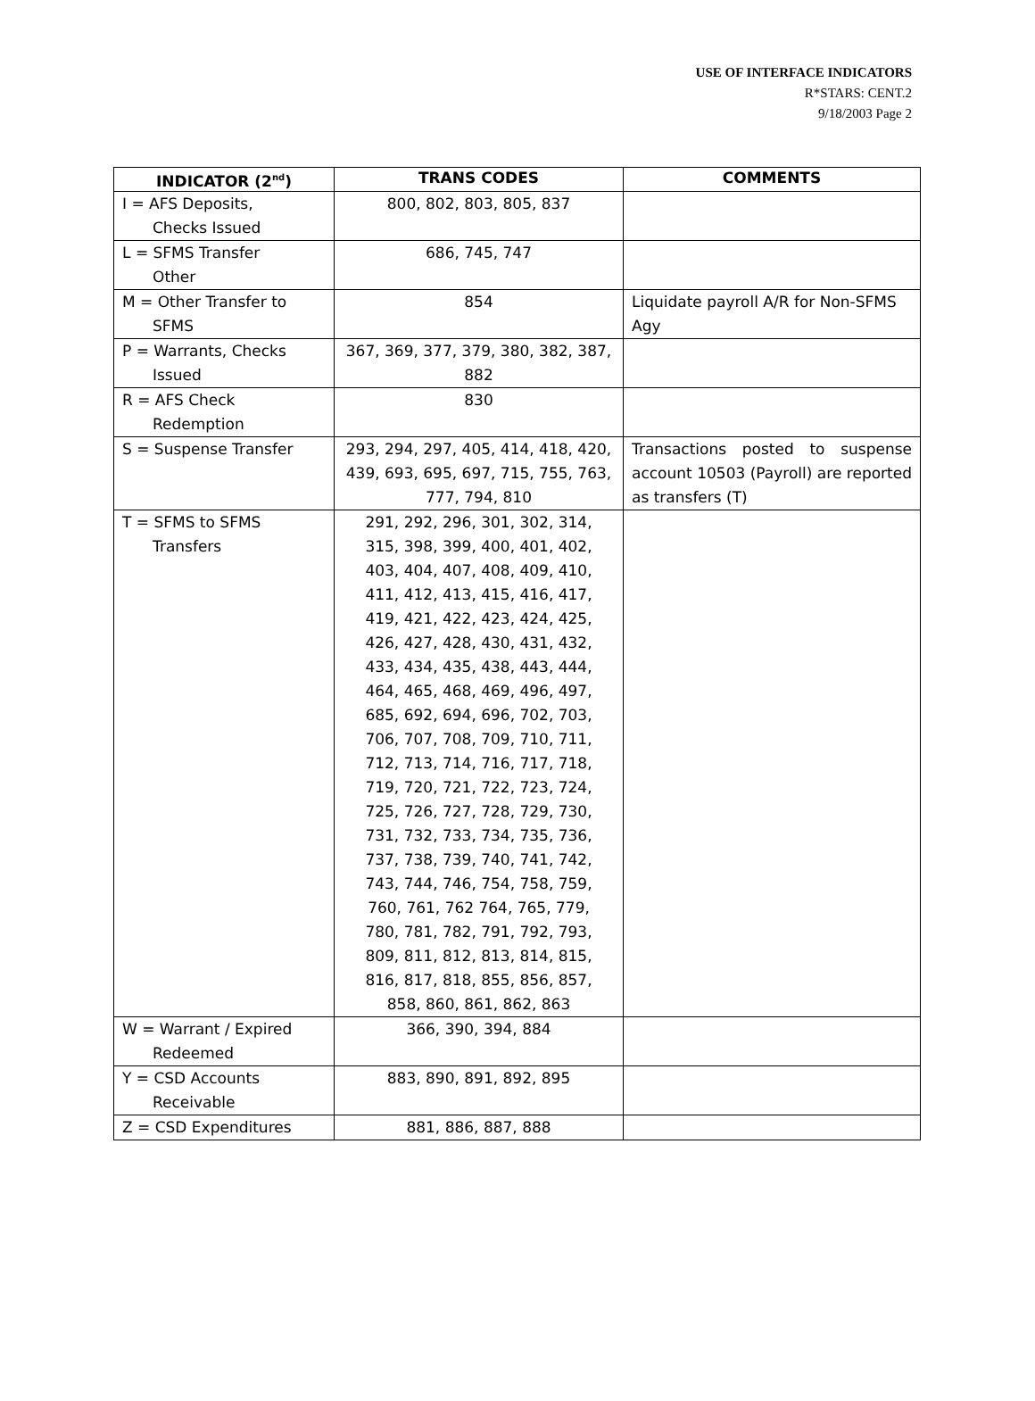USE OF INTERFACE INDICATORS
R*STARS: CENT.2
9/18/2003 Page 2
| INDICATOR (2<sup>nd</sup>) | TRANS CODES | COMMENTS |
| --- | --- | --- |
| I = AFS Deposits, Checks Issued | 800, 802, 803, 805, 837 | |
| L = SFMS Transfer Other | 686, 745, 747 | |
| M = Other Transfer to SFMS | 854 | Liquidate payroll A/R for Non-SFMS Agy |
| P = Warrants, Checks Issued | 367, 369, 377, 379, 380, 382, 387, 882 | |
| R = AFS Check Redemption | 830 | |
| S = Suspense Transfer | 293, 294, 297, 405, 414, 418, 420, 439, 693, 695, 697, 715, 755, 763, 777, 794, 810 | Transactions posted to suspense account 10503 (Payroll) are reported as transfers (T) |
| T = SFMS to SFMS Transfers | 291, 292, 296, 301, 302, 314, 315, 398, 399, 400, 401, 402, 403, 404, 407, 408, 409, 410, 411, 412, 413, 415, 416, 417, 419, 421, 422, 423, 424, 425, 426, 427, 428, 430, 431, 432, 433, 434, 435, 438, 443, 444, 464, 465, 468, 469, 496, 497, 685, 692, 694, 696, 702, 703, 706, 707, 708, 709, 710, 711, 712, 713, 714, 716, 717, 718, 719, 720, 721, 722, 723, 724, 725, 726, 727, 728, 729, 730, 731, 732, 733, 734, 735, 736, 737, 738, 739, 740, 741, 742, 743, 744, 746, 754, 758, 759, 760, 761, 762 764, 765, 779, 780, 781, 782, 791, 792, 793, 809, 811, 812, 813, 814, 815, 816, 817, 818, 855, 856, 857, 858, 860, 861, 862, 863 | |
| W = Warrant / Expired Redeemed | 366, 390, 394, 884 | |
| Y = CSD Accounts Receivable | 883, 890, 891, 892, 895 | |
| Z = CSD Expenditures | 881, 886, 887, 888 | |